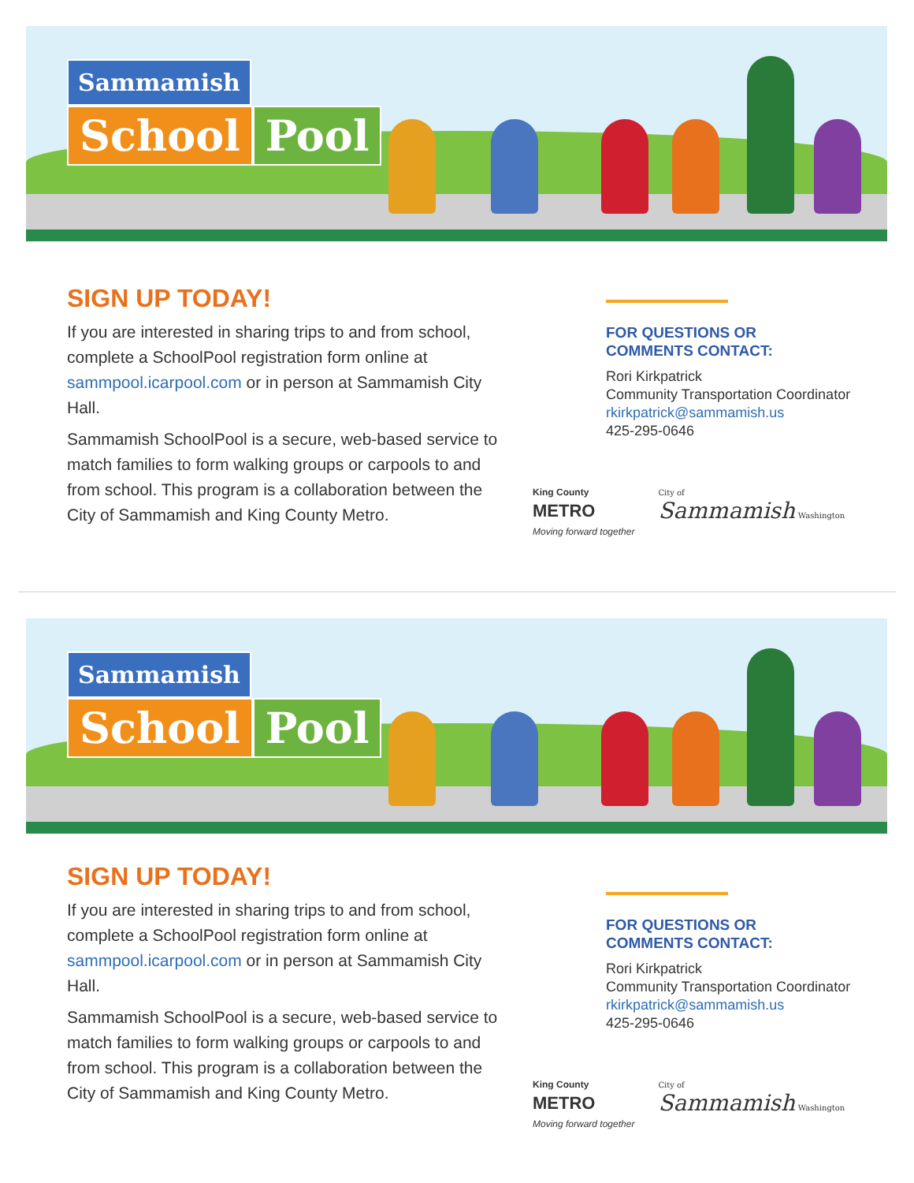Sammamish
School Pool
SIGN UP TODAY!
If you are interested in sharing trips to and from school, complete a SchoolPool registration form online at sammpool.icarpool.com or in person at Sammamish City Hall.
Sammamish SchoolPool is a secure, web-based service to match families to form walking groups or carpools to and from school. This program is a collaboration between the City of Sammamish and King County Metro.
FOR QUESTIONS OR
COMMENTS CONTACT:
Rori Kirkpatrick
Community Transportation Coordinator
rkirkpatrick@sammamish.us
425-295-0646
King County
METRO
Moving forward together
City of
Sammamish Washington
Sammamish
School Pool
SIGN UP TODAY!
If you are interested in sharing trips to and from school, complete a SchoolPool registration form online at sammpool.icarpool.com or in person at Sammamish City Hall.
Sammamish SchoolPool is a secure, web-based service to match families to form walking groups or carpools to and from school. This program is a collaboration between the City of Sammamish and King County Metro.
FOR QUESTIONS OR
COMMENTS CONTACT:
Rori Kirkpatrick
Community Transportation Coordinator
rkirkpatrick@sammamish.us
425-295-0646
King County
METRO
Moving forward together
City of
Sammamish Washington